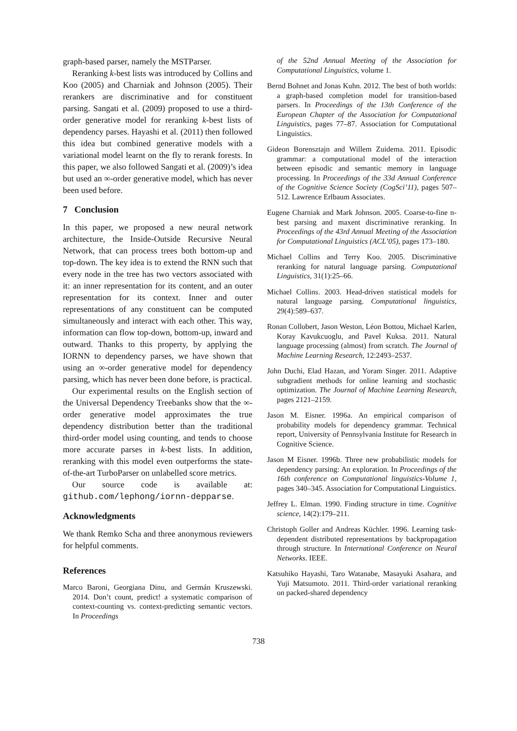graph-based parser, namely the MSTParser.
Reranking k-best lists was introduced by Collins and Koo (2005) and Charniak and Johnson (2005). Their rerankers are discriminative and for constituent parsing. Sangati et al. (2009) proposed to use a third-order generative model for reranking k-best lists of dependency parses. Hayashi et al. (2011) then followed this idea but combined generative models with a variational model learnt on the fly to rerank forests. In this paper, we also followed Sangati et al. (2009)’s idea but used an ∞-order generative model, which has never been used before.
7 Conclusion
In this paper, we proposed a new neural network architecture, the Inside-Outside Recursive Neural Network, that can process trees both bottom-up and top-down. The key idea is to extend the RNN such that every node in the tree has two vectors associated with it: an inner representation for its content, and an outer representation for its context. Inner and outer representations of any constituent can be computed simultaneously and interact with each other. This way, information can flow top-down, bottom-up, inward and outward. Thanks to this property, by applying the IORNN to dependency parses, we have shown that using an ∞-order generative model for dependency parsing, which has never been done before, is practical.
Our experimental results on the English section of the Universal Dependency Treebanks show that the ∞-order generative model approximates the true dependency distribution better than the traditional third-order model using counting, and tends to choose more accurate parses in k-best lists. In addition, reranking with this model even outperforms the state-of-the-art TurboParser on unlabelled score metrics.
Our source code is available at: github.com/lephong/iornn-depparse.
Acknowledgments
We thank Remko Scha and three anonymous reviewers for helpful comments.
References
Marco Baroni, Georgiana Dinu, and Germán Kruszewski. 2014. Don’t count, predict! a systematic comparison of context-counting vs. context-predicting semantic vectors. In Proceedings
of the 52nd Annual Meeting of the Association for Computational Linguistics, volume 1.
Bernd Bohnet and Jonas Kuhn. 2012. The best of both worlds: a graph-based completion model for transition-based parsers. In Proceedings of the 13th Conference of the European Chapter of the Association for Computational Linguistics, pages 77–87. Association for Computational Linguistics.
Gideon Borensztajn and Willem Zuidema. 2011. Episodic grammar: a computational model of the interaction between episodic and semantic memory in language processing. In Proceedings of the 33d Annual Conference of the Cognitive Science Society (CogSci’11), pages 507–512. Lawrence Erlbaum Associates.
Eugene Charniak and Mark Johnson. 2005. Coarse-to-fine n-best parsing and maxent discriminative reranking. In Proceedings of the 43rd Annual Meeting of the Association for Computational Linguistics (ACL’05), pages 173–180.
Michael Collins and Terry Koo. 2005. Discriminative reranking for natural language parsing. Computational Linguistics, 31(1):25–66.
Michael Collins. 2003. Head-driven statistical models for natural language parsing. Computational linguistics, 29(4):589–637.
Ronan Collobert, Jason Weston, Léon Bottou, Michael Karlen, Koray Kavukcuoglu, and Pavel Kuksa. 2011. Natural language processing (almost) from scratch. The Journal of Machine Learning Research, 12:2493–2537.
John Duchi, Elad Hazan, and Yoram Singer. 2011. Adaptive subgradient methods for online learning and stochastic optimization. The Journal of Machine Learning Research, pages 2121–2159.
Jason M. Eisner. 1996a. An empirical comparison of probability models for dependency grammar. Technical report, University of Pennsylvania Institute for Research in Cognitive Science.
Jason M Eisner. 1996b. Three new probabilistic models for dependency parsing: An exploration. In Proceedings of the 16th conference on Computational linguistics-Volume 1, pages 340–345. Association for Computational Linguistics.
Jeffrey L. Elman. 1990. Finding structure in time. Cognitive science, 14(2):179–211.
Christoph Goller and Andreas Küchler. 1996. Learning task-dependent distributed representations by backpropagation through structure. In International Conference on Neural Networks. IEEE.
Katsuhiko Hayashi, Taro Watanabe, Masayuki Asahara, and Yuji Matsumoto. 2011. Third-order variational reranking on packed-shared dependency
738